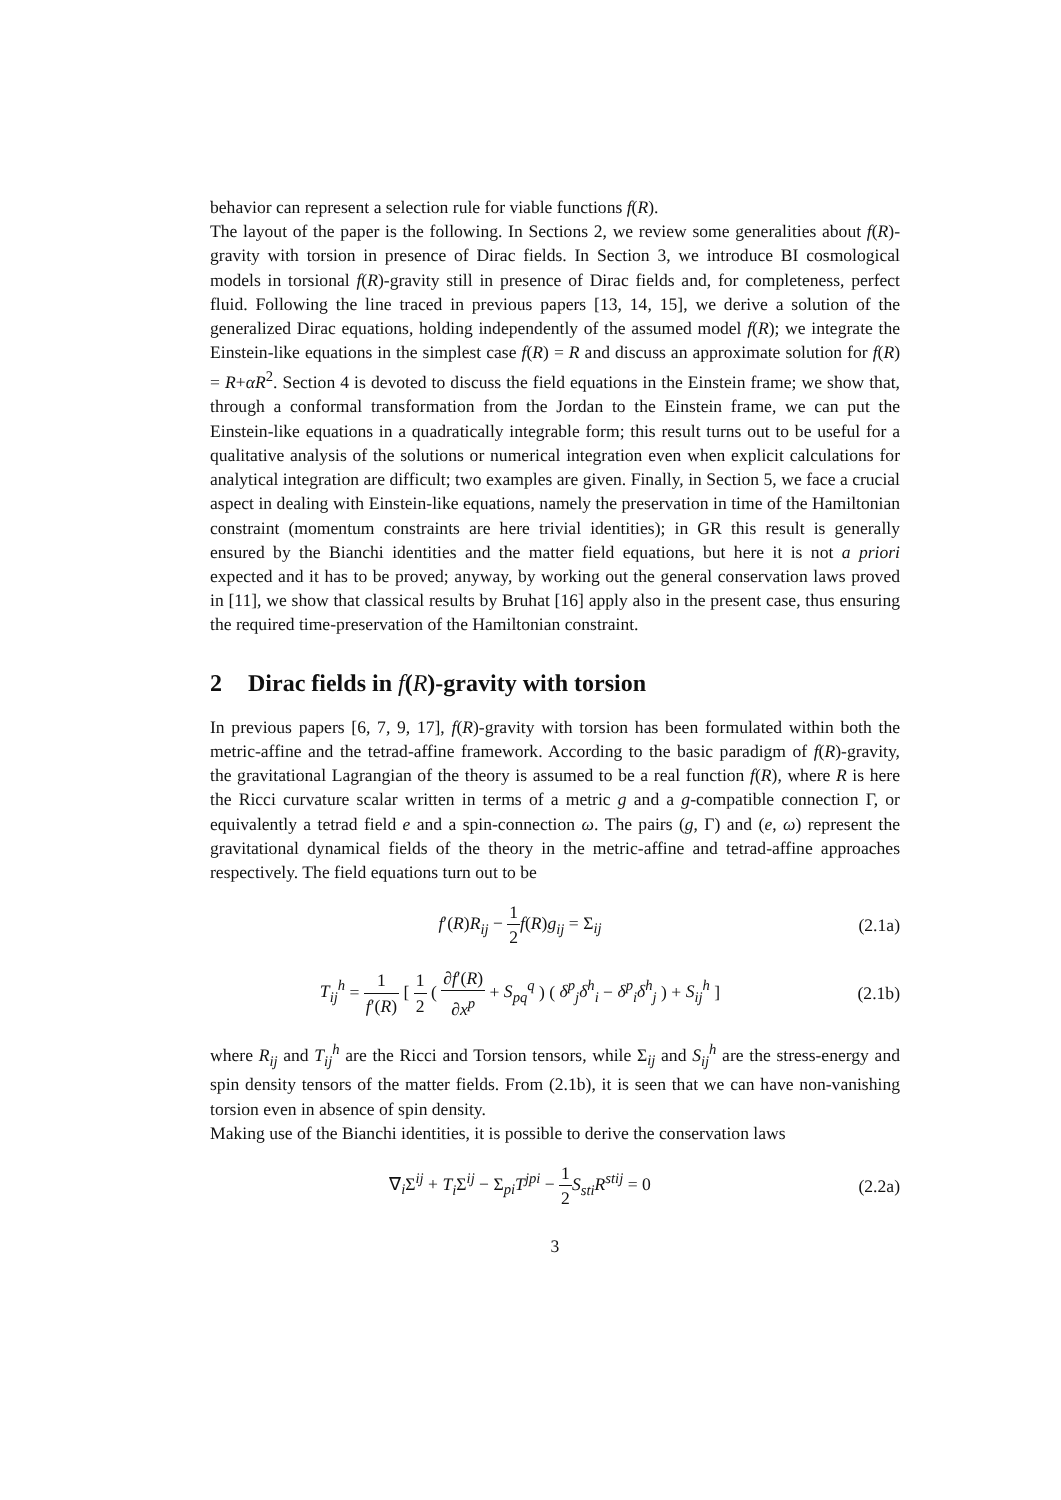behavior can represent a selection rule for viable functions f(R).
The layout of the paper is the following. In Sections 2, we review some generalities about f(R)-gravity with torsion in presence of Dirac fields. In Section 3, we introduce BI cosmological models in torsional f(R)-gravity still in presence of Dirac fields and, for completeness, perfect fluid. Following the line traced in previous papers [13, 14, 15], we derive a solution of the generalized Dirac equations, holding independently of the assumed model f(R); we integrate the Einstein-like equations in the simplest case f(R) = R and discuss an approximate solution for f(R) = R+αR<sup>2</sup>. Section 4 is devoted to discuss the field equations in the Einstein frame; we show that, through a conformal transformation from the Jordan to the Einstein frame, we can put the Einstein-like equations in a quadratically integrable form; this result turns out to be useful for a qualitative analysis of the solutions or numerical integration even when explicit calculations for analytical integration are difficult; two examples are given. Finally, in Section 5, we face a crucial aspect in dealing with Einstein-like equations, namely the preservation in time of the Hamiltonian constraint (momentum constraints are here trivial identities); in GR this result is generally ensured by the Bianchi identities and the matter field equations, but here it is not a priori expected and it has to be proved; anyway, by working out the general conservation laws proved in [11], we show that classical results by Bruhat [16] apply also in the present case, thus ensuring the required time-preservation of the Hamiltonian constraint.
2 Dirac fields in f(R)-gravity with torsion
In previous papers [6, 7, 9, 17], f(R)-gravity with torsion has been formulated within both the metric-affine and the tetrad-affine framework. According to the basic paradigm of f(R)-gravity, the gravitational Lagrangian of the theory is assumed to be a real function f(R), where R is here the Ricci curvature scalar written in terms of a metric g and a g-compatible connection Γ, or equivalently a tetrad field e and a spin-connection ω. The pairs (g, Γ) and (e, ω) represent the gravitational dynamical fields of the theory in the metric-affine and tetrad-affine approaches respectively. The field equations turn out to be
f′(R)R<sub>ij</sub> − 1 2 f(R)g<sub>ij</sub> = Σ<sub>ij</sub> (2.1a)
T<sub>ij</sub><sup>h</sup> = 1 f′(R) [ 1 2 ( ∂f′(R) ∂x<sup>p</sup> + S<sub>pq</sub><sup>q</sup> ) ( δ<sup>p</sup><sub>j</sub>δ<sup>h</sup><sub>i</sub> − δ<sup>p</sup><sub>i</sub>δ<sup>h</sup><sub>j</sub> ) + S<sub>ij</sub><sup>h</sup> ]
(2.1b)
where R<sub>ij</sub> and T<sub>ij</sub><sup>h</sup> are the Ricci and Torsion tensors, while Σ<sub>ij</sub> and S<sub>ij</sub><sup>h</sup> are the stress-energy and spin density tensors of the matter fields. From (2.1b), it is seen that we can have non-vanishing torsion even in absence of spin density.
Making use of the Bianchi identities, it is possible to derive the conservation laws
∇<sub>i</sub>Σ<sup>ij</sup> + T<sub>i</sub> Σ<sup>ij</sup> − Σ<sub>pi</sub>T<sup>jpi</sup> − 1 2 S<sub>sti</sub>R<sup>stij</sup> = 0
(2.2a)
3